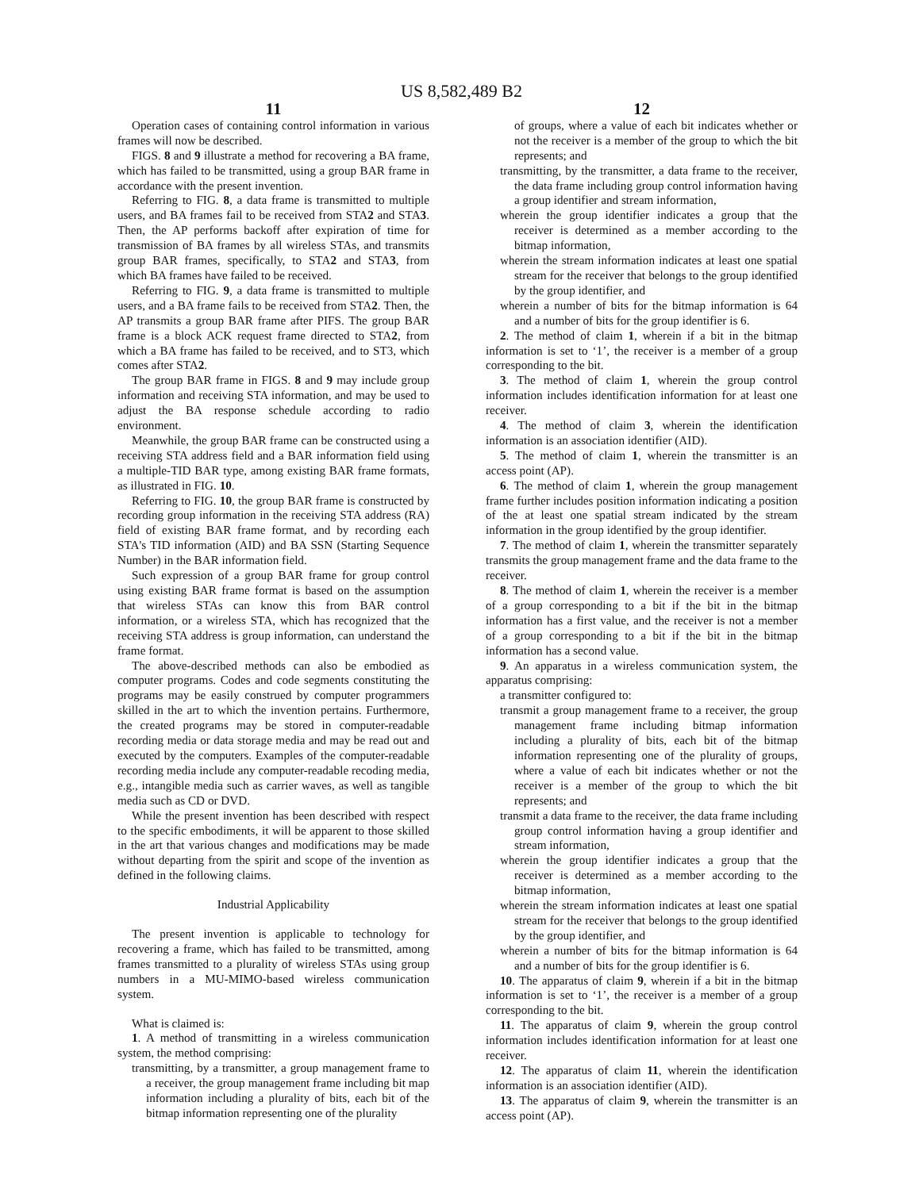US 8,582,489 B2
11
Operation cases of containing control information in various frames will now be described.
FIGS. 8 and 9 illustrate a method for recovering a BA frame, which has failed to be transmitted, using a group BAR frame in accordance with the present invention.
Referring to FIG. 8, a data frame is transmitted to multiple users, and BA frames fail to be received from STA2 and STA3. Then, the AP performs backoff after expiration of time for transmission of BA frames by all wireless STAs, and transmits group BAR frames, specifically, to STA2 and STA3, from which BA frames have failed to be received.
Referring to FIG. 9, a data frame is transmitted to multiple users, and a BA frame fails to be received from STA2. Then, the AP transmits a group BAR frame after PIFS. The group BAR frame is a block ACK request frame directed to STA2, from which a BA frame has failed to be received, and to ST3, which comes after STA2.
The group BAR frame in FIGS. 8 and 9 may include group information and receiving STA information, and may be used to adjust the BA response schedule according to radio environment.
Meanwhile, the group BAR frame can be constructed using a receiving STA address field and a BAR information field using a multiple-TID BAR type, among existing BAR frame formats, as illustrated in FIG. 10.
Referring to FIG. 10, the group BAR frame is constructed by recording group information in the receiving STA address (RA) field of existing BAR frame format, and by recording each STA's TID information (AID) and BA SSN (Starting Sequence Number) in the BAR information field.
Such expression of a group BAR frame for group control using existing BAR frame format is based on the assumption that wireless STAs can know this from BAR control information, or a wireless STA, which has recognized that the receiving STA address is group information, can understand the frame format.
The above-described methods can also be embodied as computer programs. Codes and code segments constituting the programs may be easily construed by computer programmers skilled in the art to which the invention pertains. Furthermore, the created programs may be stored in computer-readable recording media or data storage media and may be read out and executed by the computers. Examples of the computer-readable recording media include any computer-readable recoding media, e.g., intangible media such as carrier waves, as well as tangible media such as CD or DVD.
While the present invention has been described with respect to the specific embodiments, it will be apparent to those skilled in the art that various changes and modifications may be made without departing from the spirit and scope of the invention as defined in the following claims.
Industrial Applicability
The present invention is applicable to technology for recovering a frame, which has failed to be transmitted, among frames transmitted to a plurality of wireless STAs using group numbers in a MU-MIMO-based wireless communication system.
What is claimed is:
1. A method of transmitting in a wireless communication system, the method comprising:
transmitting, by a transmitter, a group management frame to a receiver, the group management frame including bit map information including a plurality of bits, each bit of the bitmap information representing one of the plurality
12
of groups, where a value of each bit indicates whether or not the receiver is a member of the group to which the bit represents; and
transmitting, by the transmitter, a data frame to the receiver, the data frame including group control information having a group identifier and stream information,
wherein the group identifier indicates a group that the receiver is determined as a member according to the bitmap information,
wherein the stream information indicates at least one spatial stream for the receiver that belongs to the group identified by the group identifier, and
wherein a number of bits for the bitmap information is 64 and a number of bits for the group identifier is 6.
2. The method of claim 1, wherein if a bit in the bitmap information is set to ‘1’, the receiver is a member of a group corresponding to the bit.
3. The method of claim 1, wherein the group control information includes identification information for at least one receiver.
4. The method of claim 3, wherein the identification information is an association identifier (AID).
5. The method of claim 1, wherein the transmitter is an access point (AP).
6. The method of claim 1, wherein the group management frame further includes position information indicating a position of the at least one spatial stream indicated by the stream information in the group identified by the group identifier.
7. The method of claim 1, wherein the transmitter separately transmits the group management frame and the data frame to the receiver.
8. The method of claim 1, wherein the receiver is a member of a group corresponding to a bit if the bit in the bitmap information has a first value, and the receiver is not a member of a group corresponding to a bit if the bit in the bitmap information has a second value.
9. An apparatus in a wireless communication system, the apparatus comprising:
a transmitter configured to:
transmit a group management frame to a receiver, the group management frame including bitmap information including a plurality of bits, each bit of the bitmap information representing one of the plurality of groups, where a value of each bit indicates whether or not the receiver is a member of the group to which the bit represents; and
transmit a data frame to the receiver, the data frame including group control information having a group identifier and stream information,
wherein the group identifier indicates a group that the receiver is determined as a member according to the bitmap information,
wherein the stream information indicates at least one spatial stream for the receiver that belongs to the group identified by the group identifier, and
wherein a number of bits for the bitmap information is 64 and a number of bits for the group identifier is 6.
10. The apparatus of claim 9, wherein if a bit in the bitmap information is set to ‘1’, the receiver is a member of a group corresponding to the bit.
11. The apparatus of claim 9, wherein the group control information includes identification information for at least one receiver.
12. The apparatus of claim 11, wherein the identification information is an association identifier (AID).
13. The apparatus of claim 9, wherein the transmitter is an access point (AP).